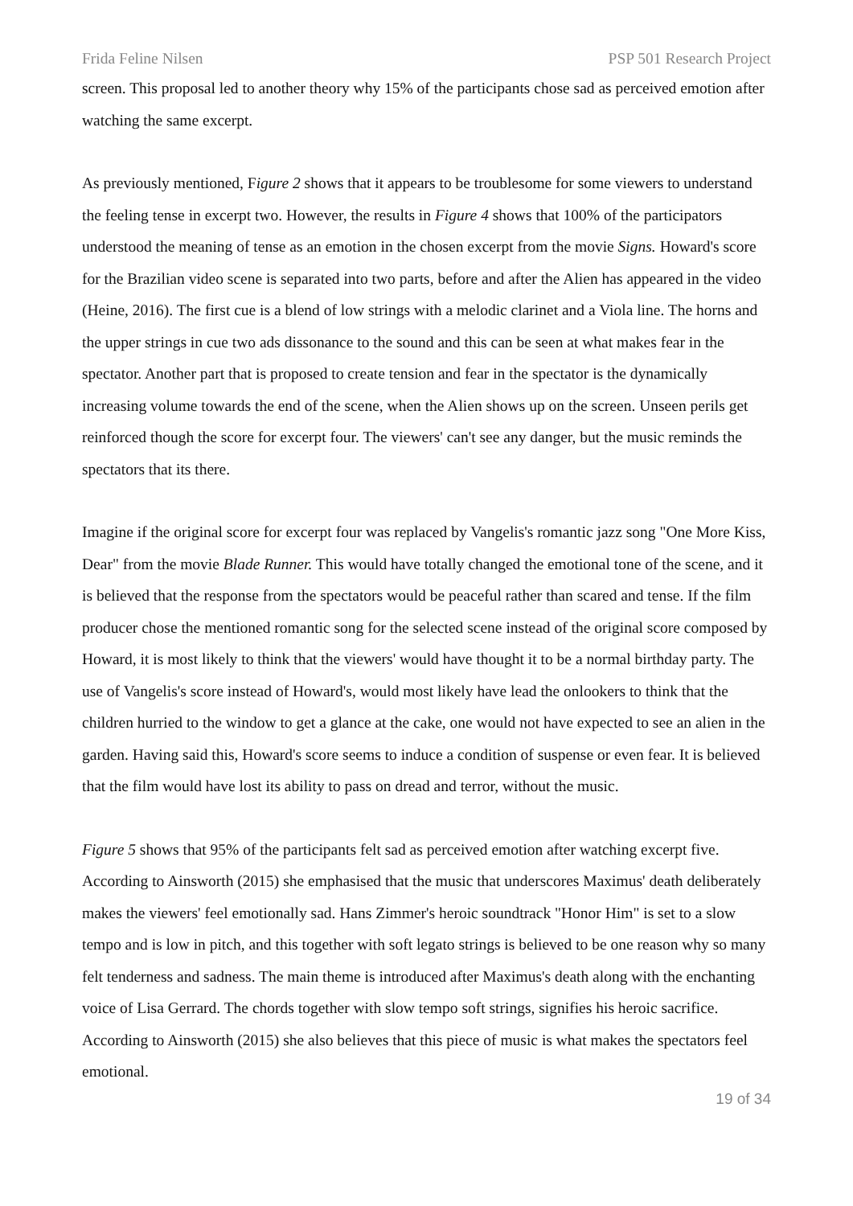Frida Feline Nilsen PSP 501 Research Project
screen. This proposal led to another theory why 15% of the participants chose sad as perceived emotion after watching the same excerpt.
As previously mentioned, Figure 2 shows that it appears to be troublesome for some viewers to understand the feeling tense in excerpt two. However, the results in Figure 4 shows that 100% of the participators understood the meaning of tense as an emotion in the chosen excerpt from the movie Signs. Howard's score for the Brazilian video scene is separated into two parts, before and after the Alien has appeared in the video (Heine, 2016). The first cue is a blend of low strings with a melodic clarinet and a Viola line. The horns and the upper strings in cue two ads dissonance to the sound and this can be seen at what makes fear in the spectator. Another part that is proposed to create tension and fear in the spectator is the dynamically increasing volume towards the end of the scene, when the Alien shows up on the screen. Unseen perils get reinforced though the score for excerpt four. The viewers' can't see any danger, but the music reminds the spectators that its there.
Imagine if the original score for excerpt four was replaced by Vangelis's romantic jazz song "One More Kiss, Dear" from the movie Blade Runner. This would have totally changed the emotional tone of the scene, and it is believed that the response from the spectators would be peaceful rather than scared and tense. If the film producer chose the mentioned romantic song for the selected scene instead of the original score composed by Howard, it is most likely to think that the viewers' would have thought it to be a normal birthday party. The use of Vangelis's score instead of Howard's, would most likely have lead the onlookers to think that the children hurried to the window to get a glance at the cake, one would not have expected to see an alien in the garden. Having said this, Howard's score seems to induce a condition of suspense or even fear. It is believed that the film would have lost its ability to pass on dread and terror, without the music.
Figure 5 shows that 95% of the participants felt sad as perceived emotion after watching excerpt five. According to Ainsworth (2015) she emphasised that the music that underscores Maximus' death deliberately makes the viewers' feel emotionally sad. Hans Zimmer's heroic soundtrack "Honor Him" is set to a slow tempo and is low in pitch, and this together with soft legato strings is believed to be one reason why so many felt tenderness and sadness. The main theme is introduced after Maximus's death along with the enchanting voice of Lisa Gerrard. The chords together with slow tempo soft strings, signifies his heroic sacrifice. According to Ainsworth (2015) she also believes that this piece of music is what makes the spectators feel emotional.
19 of 34